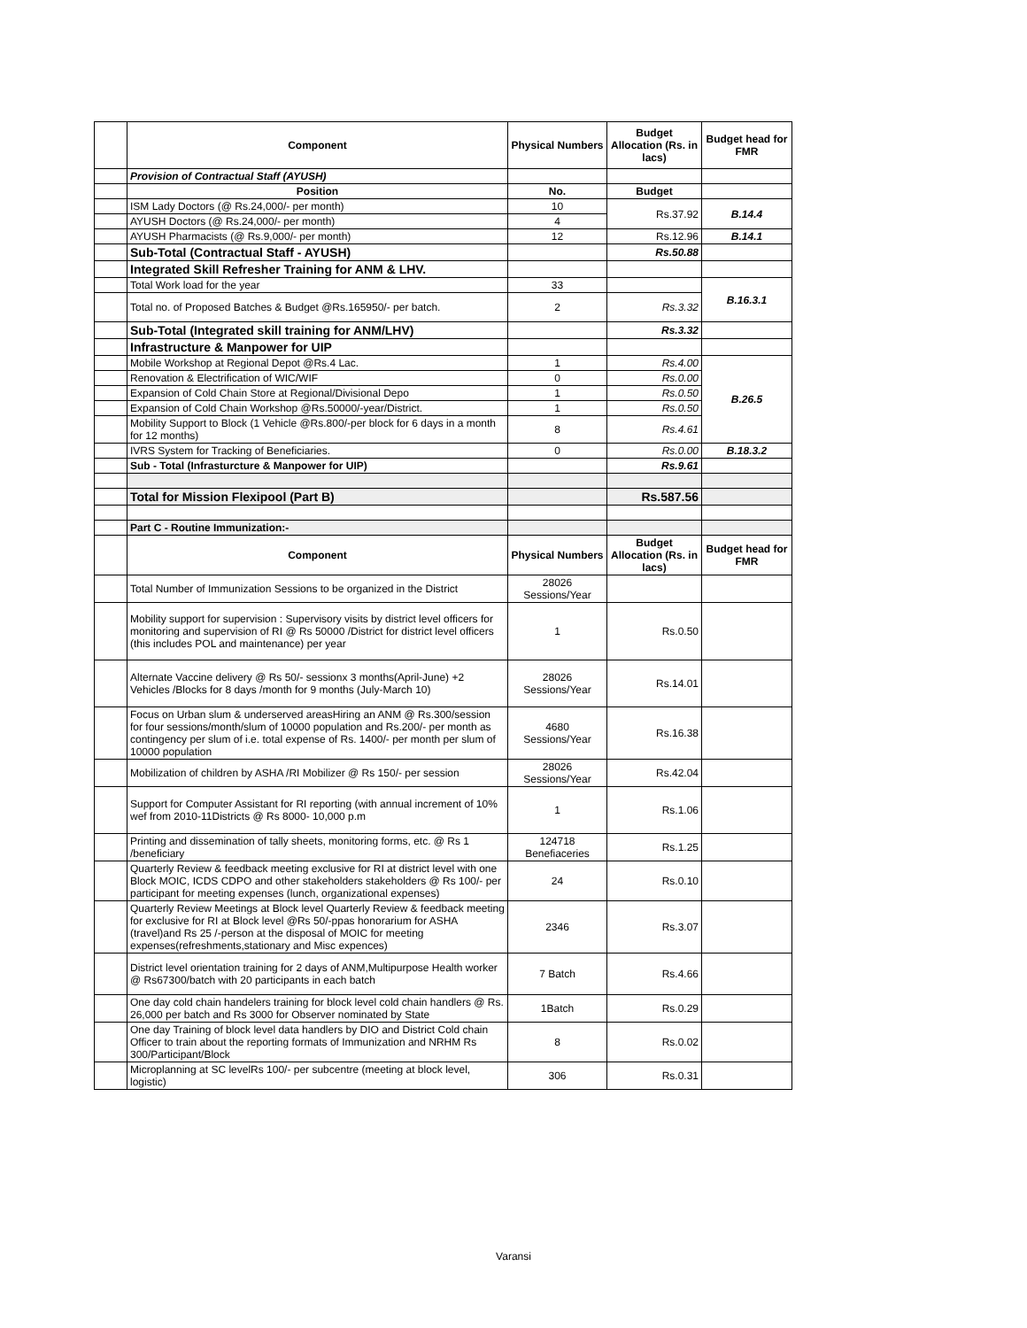| | Component | Physical Numbers | Budget Allocation (Rs. in lacs) | Budget head for FMR |
| | Provision of Contractual Staff (AYUSH) | | | |
| | Position | No. | Budget | |
| | ISM Lady Doctors (@ Rs.24,000/- per month) | 10 | Rs.37.92 | B.14.4 |
| | AYUSH Doctors (@ Rs.24,000/- per month) | 4 | | |
| | AYUSH Pharmacists (@ Rs.9,000/- per month) | 12 | Rs.12.96 | B.14.1 |
| | Sub-Total (Contractual Staff - AYUSH) | | Rs.50.88 | |
| | Integrated Skill Refresher Training for ANM & LHV. | | | |
| | Total Work load for the year | 33 | | B.16.3.1 |
| | Total no. of Proposed Batches & Budget @Rs.165950/- per batch. | 2 | Rs.3.32 | |
| | Sub-Total (Integrated skill training for ANM/LHV) | | Rs.3.32 | |
| | Infrastructure & Manpower for UIP | | | |
| | Mobile Workshop at Regional Depot @Rs.4 Lac. | 1 | Rs.4.00 | B.26.5 |
| | Renovation & Electrification of WIC/WIF | 0 | Rs.0.00 | |
| | Expansion of Cold Chain Store at Regional/Divisional Depo | 1 | Rs.0.50 | |
| | Expansion of Cold Chain Workshop @Rs.50000/-year/District. | 1 | Rs.0.50 | |
| | Mobility Support to Block (1 Vehicle @Rs.800/-per block for 6 days in a month for 12 months) | 8 | Rs.4.61 | |
| | IVRS System for Tracking of Beneficiaries. | 0 | Rs.0.00 | B.18.3.2 |
| | Sub - Total (Infrasturcture & Manpower for UIP) | | Rs.9.61 | |
| | Total for Mission Flexipool (Part B) | | Rs.587.56 | |
| | Part C - Routine Immunization:- | | | |
| | Component | Physical Numbers | Budget Allocation (Rs. in lacs) | Budget head for FMR |
| | Total Number of Immunization Sessions to be organized in the District | 28026 Sessions/Year | | |
| | Mobility support for supervision : Supervisory visits by district level officers for monitoring and supervision of RI @ Rs 50000 /District for district level officers (this includes POL and maintenance) per year | 1 | Rs.0.50 | |
| | Alternate Vaccine delivery @ Rs 50/- sessionx 3 months(April-June) +2 Vehicles /Blocks for 8 days /month for 9 months (July-March 10) | 28026 Sessions/Year | Rs.14.01 | |
| | Focus on Urban slum & underserved areasHiring an ANM @ Rs.300/session for four sessions/month/slum of 10000 population and Rs.200/- per month as contingency per slum of i.e. total expense of Rs. 1400/- per month per slum of 10000 population | 4680 Sessions/Year | Rs.16.38 | |
| | Mobilization of children by ASHA /RI Mobilizer @ Rs 150/- per session | 28026 Sessions/Year | Rs.42.04 | |
| | Support for Computer Assistant for RI reporting (with annual increment of 10% wef from 2010-11Districts @ Rs 8000- 10,000 p.m | 1 | Rs.1.06 | |
| | Printing and dissemination of tally sheets, monitoring forms, etc. @ Rs 1 /beneficiary | 124718 Benefiaceries | Rs.1.25 | |
| | Quarterly Review & feedback meeting exclusive for RI at district level with one Block MOIC, ICDS CDPO and other stakeholders stakeholders @ Rs 100/- per participant for meeting expenses (lunch, organizational expenses) | 24 | Rs.0.10 | |
| | Quarterly Review Meetings at Block level Quarterly Review & feedback meeting for exclusive for RI at Block level @Rs 50/-ppas honorarium for ASHA (travel)and Rs 25 /-person at the disposal of MOIC for meeting expenses(refreshments,stationary and Misc expences) | 2346 | Rs.3.07 | |
| | District level orientation training for 2 days of ANM,Multipurpose Health worker @ Rs67300/batch with 20 participants in each batch | 7 Batch | Rs.4.66 | |
| | One day cold chain handelers training for block level cold chain handlers @ Rs. 26,000 per batch and Rs 3000 for Observer nominated by State | 1Batch | Rs.0.29 | |
| | One day Training of block level data handlers by DIO and District Cold chain Officer to train about the reporting formats of Immunization and NRHM Rs 300/Participant/Block | 8 | Rs.0.02 | |
| | Microplanning at SC levelRs 100/- per subcentre (meeting at block level, logistic) | 306 | Rs.0.31 | |
Varansi